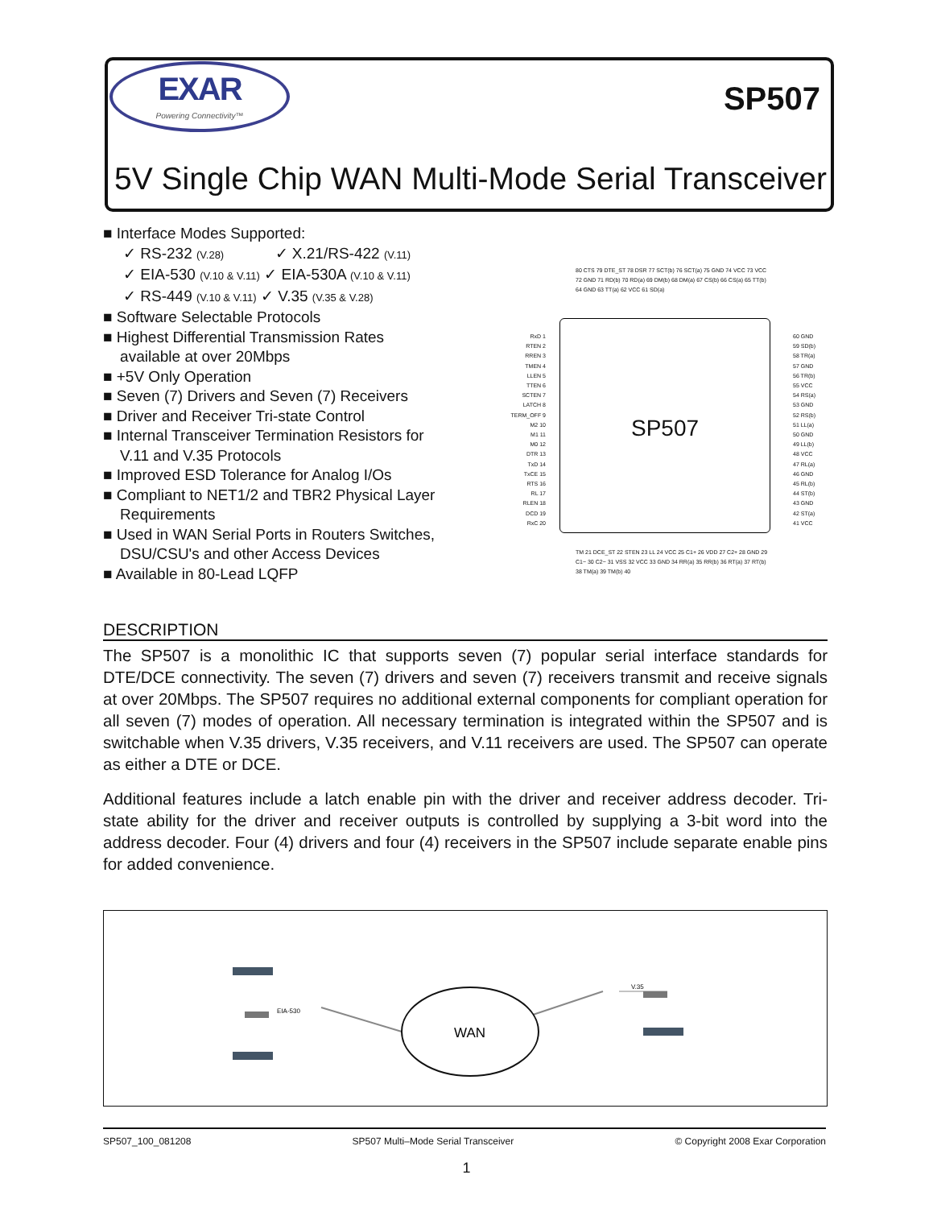EXAR
Powering Connectivity™
SP507
5V Single Chip WAN Multi-Mode Serial Transceiver
■ Interface Modes Supported:
✓ RS-232 (V.28) ✓ X.21/RS-422 (V.11)
✓ EIA-530 (V.10 & V.11) ✓ EIA-530A (V.10 & V.11)
✓ RS-449 (V.10 & V.11) ✓ V.35 (V.35 & V.28)
■ Software Selectable Protocols
■ Highest Differential Transmission Rates
available at over 20Mbps
■ +5V Only Operation
■ Seven (7) Drivers and Seven (7) Receivers
■ Driver and Receiver Tri-state Control
■ Internal Transceiver Termination Resistors for
V.11 and V.35 Protocols
■ Improved ESD Tolerance for Analog I/Os
■ Compliant to NET1/2 and TBR2 Physical Layer
Requirements
■ Used in WAN Serial Ports in Routers Switches,
DSU/CSU's and other Access Devices
■ Available in 80-Lead LQFP
SP507
RxD 1
RTEN 2
RREN 3
TMEN 4
LLEN 5
TTEN 6
SCTEN 7
LATCH 8
TERM_OFF 9
M2 10
M1 11
M0 12
DTR 13
TxD 14
TxCE 15
RTS 16
RL 17
RLEN 18
DCD 19
RxC 20
60 GND
59 SD(b)
58 TR(a)
57 GND
56 TR(b)
55 VCC
54 RS(a)
53 GND
52 RS(b)
51 LL(a)
50 GND
49 LL(b)
48 VCC
47 RL(a)
46 GND
45 RL(b)
44 ST(b)
43 GND
42 ST(a)
41 VCC
80 CTS 79 DTE_ST 78 DSR 77 SCT(b) 76 SCT(a) 75 GND 74 VCC 73 VCC 72 GND 71 RD(b) 70 RD(a) 69 DM(b) 68 DM(a) 67 CS(b) 66 CS(a) 65 TT(b) 64 GND 63 TT(a) 62 VCC 61 SD(a)
TM 21 DCE_ST 22 STEN 23 LL 24 VCC 25 C1+ 26 VDD 27 C2+ 28 GND 29 C1− 30 C2− 31 VSS 32 VCC 33 GND 34 RR(a) 35 RR(b) 36 RT(a) 37 RT(b) 38 TM(a) 39 TM(b) 40
DESCRIPTION
The SP507 is a monolithic IC that supports seven (7) popular serial interface standards for DTE/DCE connectivity. The seven (7) drivers and seven (7) receivers transmit and receive signals at over 20Mbps. The SP507 requires no additional external components for compliant operation for all seven (7) modes of operation. All necessary termination is integrated within the SP507 and is switchable when V.35 drivers, V.35 receivers, and V.11 receivers are used. The SP507 can operate as either a DTE or DCE.
Additional features include a latch enable pin with the driver and receiver address decoder. Tri-state ability for the driver and receiver outputs is controlled by supplying a 3-bit word into the address decoder. Four (4) drivers and four (4) receivers in the SP507 include separate enable pins for added convenience.
WAN
EIA-530
V.35
SP507_100_081208 SP507 Multi–Mode Serial Transceiver © Copyright 2008 Exar Corporation
1